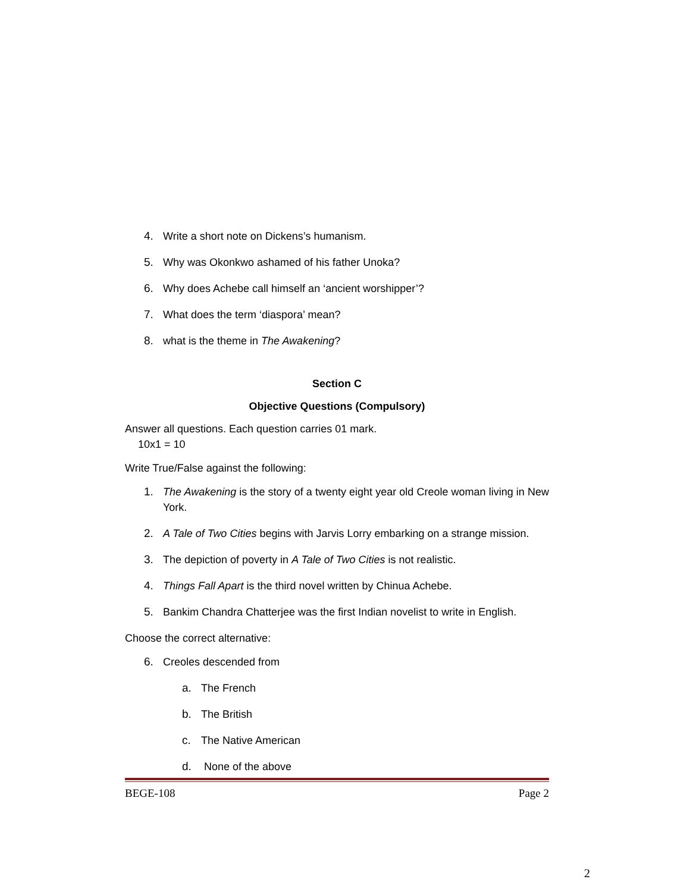4. Write a short note on Dickens’s humanism.
5. Why was Okonkwo ashamed of his father Unoka?
6. Why does Achebe call himself an ‘ancient worshipper’?
7. What does the term ‘diaspora’ mean?
8. what is the theme in The Awakening?
Section C
Objective Questions (Compulsory)
Answer all questions. Each question carries 01 mark.
10x1 = 10
Write True/False against the following:
1. The Awakening is the story of a twenty eight year old Creole woman living in New York.
2. A Tale of Two Cities begins with Jarvis Lorry embarking on a strange mission.
3. The depiction of poverty in A Tale of Two Cities is not realistic.
4. Things Fall Apart is the third novel written by Chinua Achebe.
5. Bankim Chandra Chatterjee was the first Indian novelist to write in English.
Choose the correct alternative:
6. Creoles descended from
a. The French
b. The British
c. The Native American
d. None of the above
BEGE-108 Page 2
2